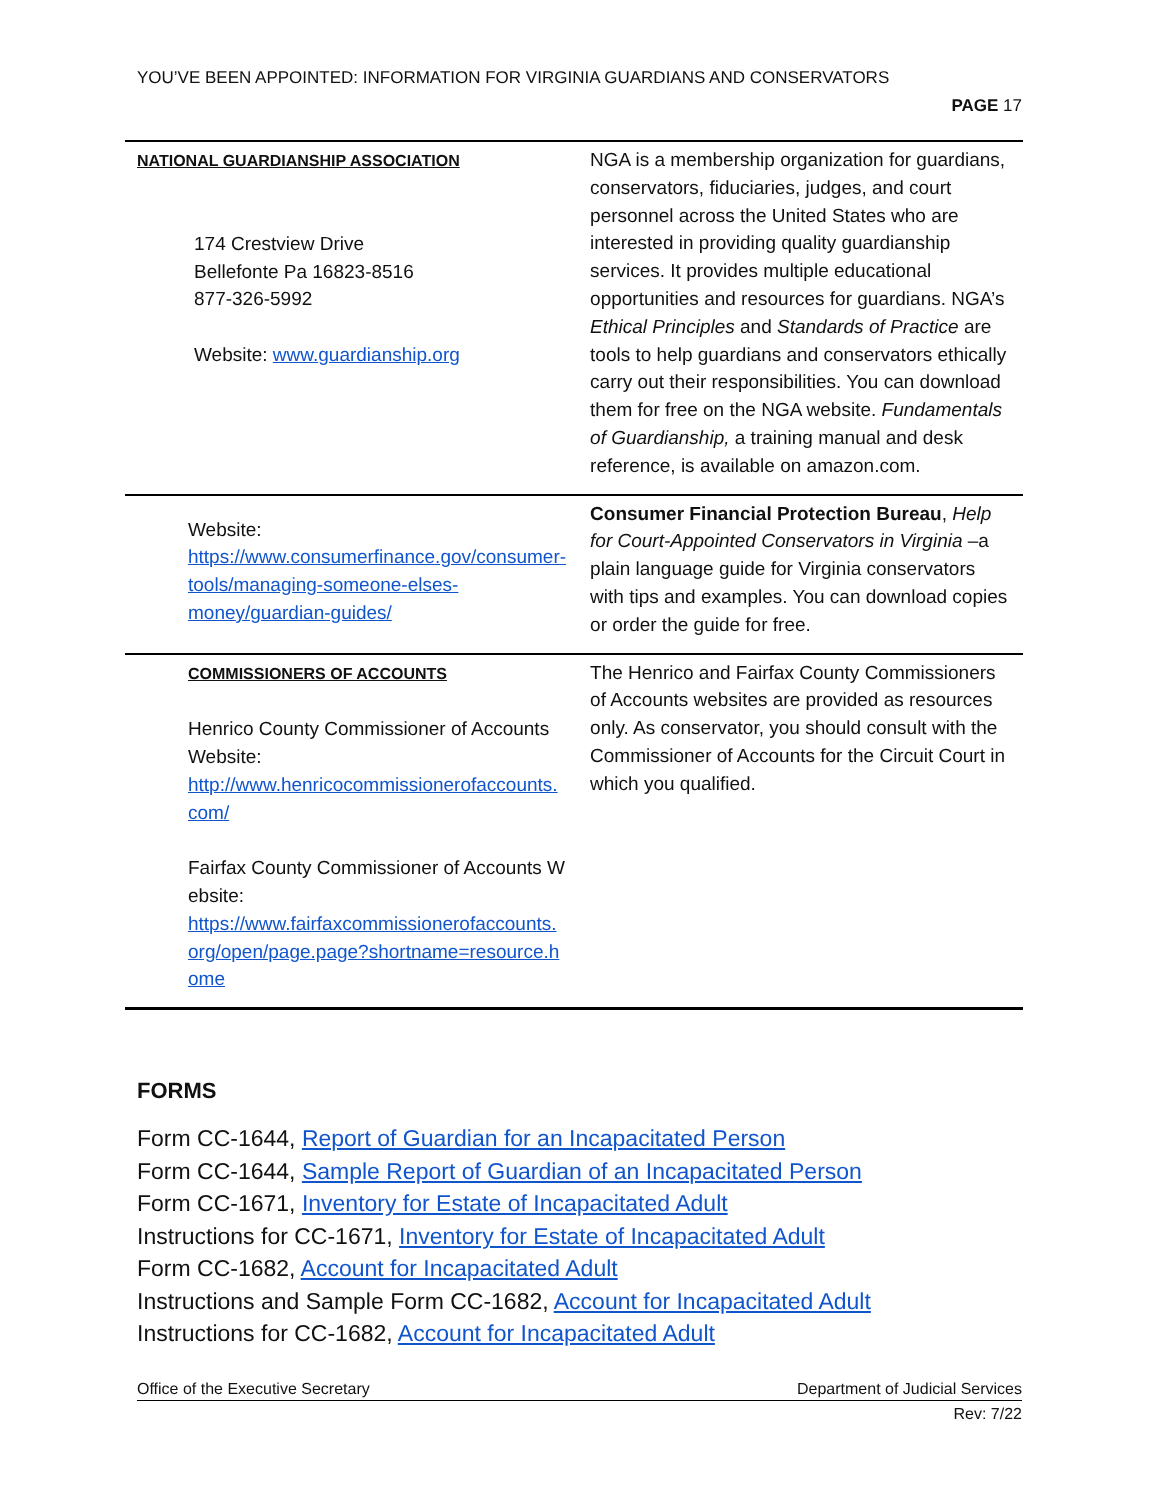YOU’VE BEEN APPOINTED: INFORMATION FOR VIRGINIA GUARDIANS AND CONSERVATORS
PAGE 17
| NATIONAL GUARDIANSHIP ASSOCIATION 174 Crestview Drive Bellefonte Pa 16823-8516 877-326-5992 Website: www.guardianship.org | NGA is a membership organization for guardians, conservators, fiduciaries, judges, and court personnel across the United States who are interested in providing quality guardianship services. It provides multiple educational opportunities and resources for guardians. NGA’s Ethical Principles and Standards of Practice are tools to help guardians and conservators ethically carry out their responsibilities. You can download them for free on the NGA website. Fundamentals of Guardianship, a training manual and desk reference, is available on amazon.com. |
| Website: https://www.consumerfinance.gov/consumer-tools/managing-someone-elses-money/guardian-guides/ | Consumer Financial Protection Bureau , Help for Court-Appointed Conservators in Virginia –a plain language guide for Virginia conservators with tips and examples. You can download copies or order the guide for free. |
| COMMISSIONERS OF ACCOUNTS Henrico County Commissioner of Accounts Website: http://www.henricocommissionerofaccounts.com/ Fairfax County Commissioner of Accounts Website: https://www.fairfaxcommissionerofaccounts.org/open/page.page?shortname=resource.home | The Henrico and Fairfax County Commissioners of Accounts websites are provided as resources only. As conservator, you should consult with the Commissioner of Accounts for the Circuit Court in which you qualified. |
FORMS
Form CC-1644, Report of Guardian for an Incapacitated Person
Form CC-1644, Sample Report of Guardian of an Incapacitated Person
Form CC-1671, Inventory for Estate of Incapacitated Adult
Instructions for CC-1671, Inventory for Estate of Incapacitated Adult
Form CC-1682, Account for Incapacitated Adult
Instructions and Sample Form CC-1682, Account for Incapacitated Adult
Instructions for CC-1682, Account for Incapacitated Adult
Office of the Executive Secretary Department of Judicial Services
Rev: 7/22